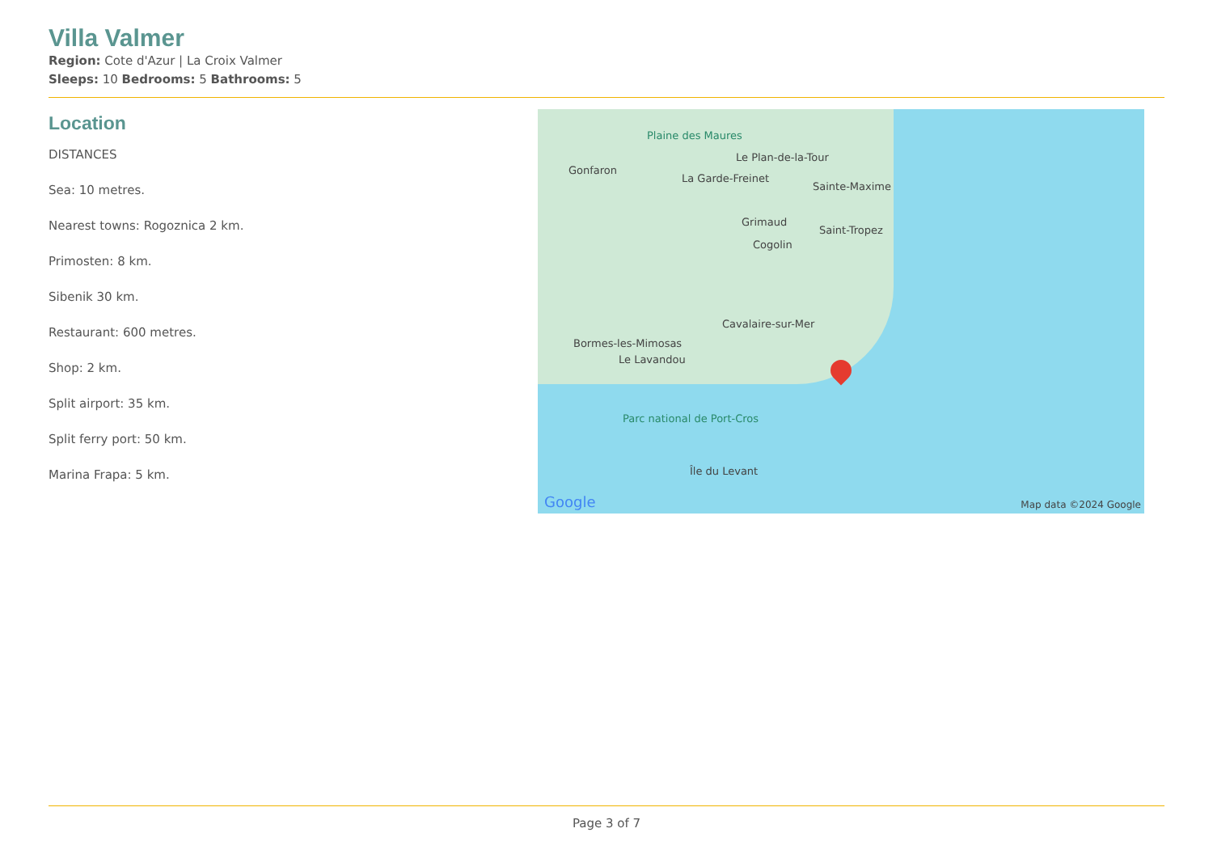Villa Valmer
Region: Cote d'Azur | La Croix Valmer
Sleeps: 10 Bedrooms: 5 Bathrooms: 5
Location
DISTANCES
Sea: 10 metres.
Nearest towns: Rogoznica 2 km.
Primosten: 8 km.
Sibenik 30 km.
Restaurant: 600 metres.
Shop: 2 km.
Split airport: 35 km.
Split ferry port: 50 km.
Marina Frapa: 5 km.
Plaine des Maures
Le Plan-de-la-Tour
Gonfaron
La Garde-Freinet
Sainte-Maxime
Grimaud
Saint-Tropez
Cogolin
Cavalaire-sur-Mer
Bormes-les-Mimosas
Le Lavandou
Parc national de Port-Cros
Île du Levant
Google Map data ©2024 Google
Page 3 of 7